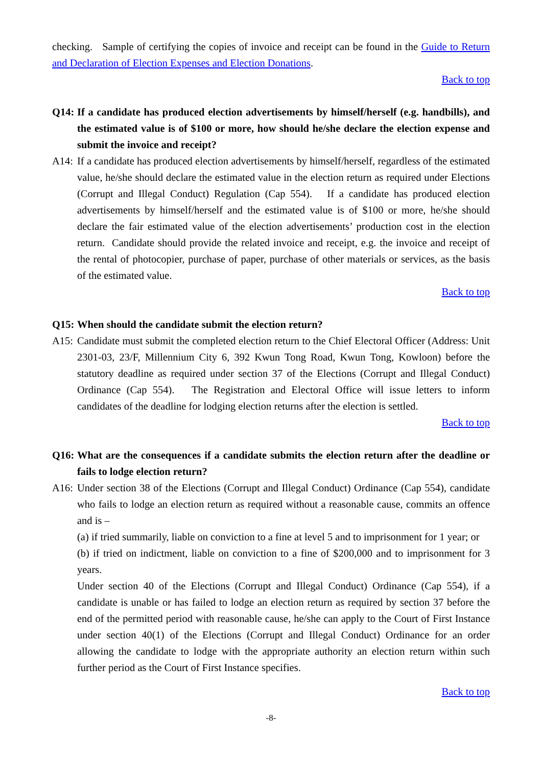checking. Sample of certifying the copies of invoice and receipt can be found in the Guide to Return and Declaration of Election Expenses and Election Donations.
Back to top
Q14:
If a candidate has produced election advertisements by himself/herself (e.g. handbills), and the estimated value is of $100 or more, how should he/she declare the election expense and submit the invoice and receipt?
A14:
If a candidate has produced election advertisements by himself/herself, regardless of the estimated value, he/she should declare the estimated value in the election return as required under Elections (Corrupt and Illegal Conduct) Regulation (Cap 554). If a candidate has produced election advertisements by himself/herself and the estimated value is of $100 or more, he/she should declare the fair estimated value of the election advertisements’ production cost in the election return. Candidate should provide the related invoice and receipt, e.g. the invoice and receipt of the rental of photocopier, purchase of paper, purchase of other materials or services, as the basis of the estimated value.
Back to top
Q15:
When should the candidate submit the election return?
A15:
Candidate must submit the completed election return to the Chief Electoral Officer (Address: Unit 2301-03, 23/F, Millennium City 6, 392 Kwun Tong Road, Kwun Tong, Kowloon) before the statutory deadline as required under section 37 of the Elections (Corrupt and Illegal Conduct) Ordinance (Cap 554). The Registration and Electoral Office will issue letters to inform candidates of the deadline for lodging election returns after the election is settled.
Back to top
Q16:
What are the consequences if a candidate submits the election return after the deadline or fails to lodge election return?
A16:
Under section 38 of the Elections (Corrupt and Illegal Conduct) Ordinance (Cap 554), candidate who fails to lodge an election return as required without a reasonable cause, commits an offence and is –
(a) if tried summarily, liable on conviction to a fine at level 5 and to imprisonment for 1 year; or
(b) if tried on indictment, liable on conviction to a fine of $200,000 and to imprisonment for 3 years.
Under section 40 of the Elections (Corrupt and Illegal Conduct) Ordinance (Cap 554), if a candidate is unable or has failed to lodge an election return as required by section 37 before the end of the permitted period with reasonable cause, he/she can apply to the Court of First Instance under section 40(1) of the Elections (Corrupt and Illegal Conduct) Ordinance for an order allowing the candidate to lodge with the appropriate authority an election return within such further period as the Court of First Instance specifies.
Back to top
-8-